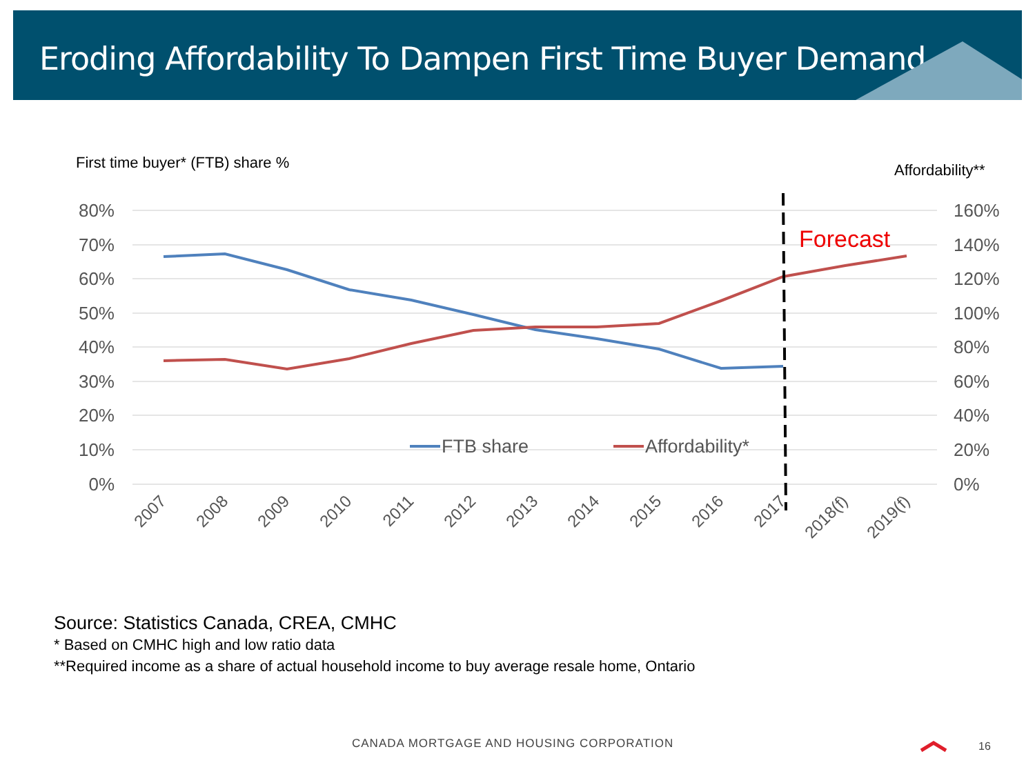Eroding Affordability To Dampen First Time Buyer Demand
First time buyer* (FTB) share %
Affordability**
80%
70%
60%
50%
40%
30%
20%
10%
0%
160%
140%
120%
100%
80%
60%
40%
20%
0%
Forecast
FTB share
Affordability*
2007
2008
2009
2010
2011
2012
2013
2014
2015
2016
2017
2018(f)
2019(f)
Source: Statistics Canada, CREA, CMHC
* Based on CMHC high and low ratio data
**Required income as a share of actual household income to buy average resale home, Ontario
CANADA MORTGAGE AND HOUSING CORPORATION
16